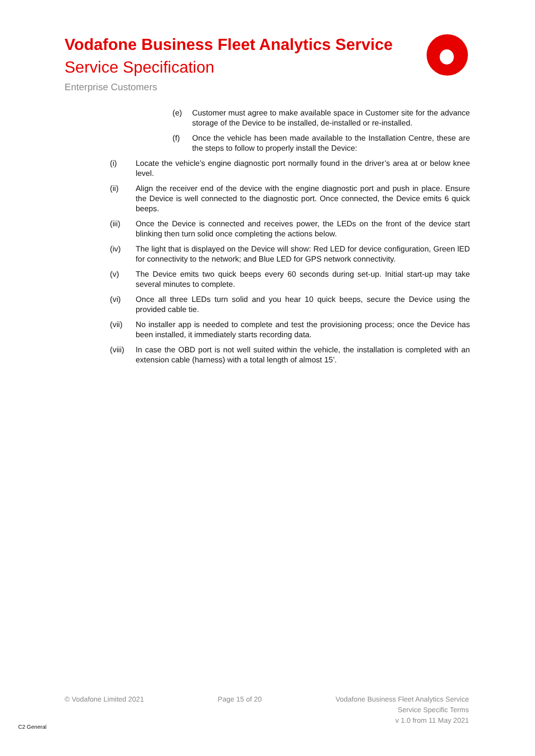Vodafone Business Fleet Analytics Service
Service Specification
Enterprise Customers
(e) Customer must agree to make available space in Customer site for the advance storage of the Device to be installed, de-installed or re-installed.
(f) Once the vehicle has been made available to the Installation Centre, these are the steps to follow to properly install the Device:
(i) Locate the vehicle’s engine diagnostic port normally found in the driver’s area at or below knee level.
(ii) Align the receiver end of the device with the engine diagnostic port and push in place. Ensure the Device is well connected to the diagnostic port. Once connected, the Device emits 6 quick beeps.
(iii) Once the Device is connected and receives power, the LEDs on the front of the device start blinking then turn solid once completing the actions below.
(iv) The light that is displayed on the Device will show: Red LED for device configuration, Green lED for connectivity to the network; and Blue LED for GPS network connectivity.
(v) The Device emits two quick beeps every 60 seconds during set-up. Initial start-up may take several minutes to complete.
(vi) Once all three LEDs turn solid and you hear 10 quick beeps, secure the Device using the provided cable tie.
(vii) No installer app is needed to complete and test the provisioning process; once the Device has been installed, it immediately starts recording data.
(viii) In case the OBD port is not well suited within the vehicle, the installation is completed with an extension cable (harness) with a total length of almost 15’.
© Vodafone Limited 2021 Page 15 of 20 Vodafone Business Fleet Analytics Service
Service Specific Terms
v 1.0 from 11 May 2021
C2 General